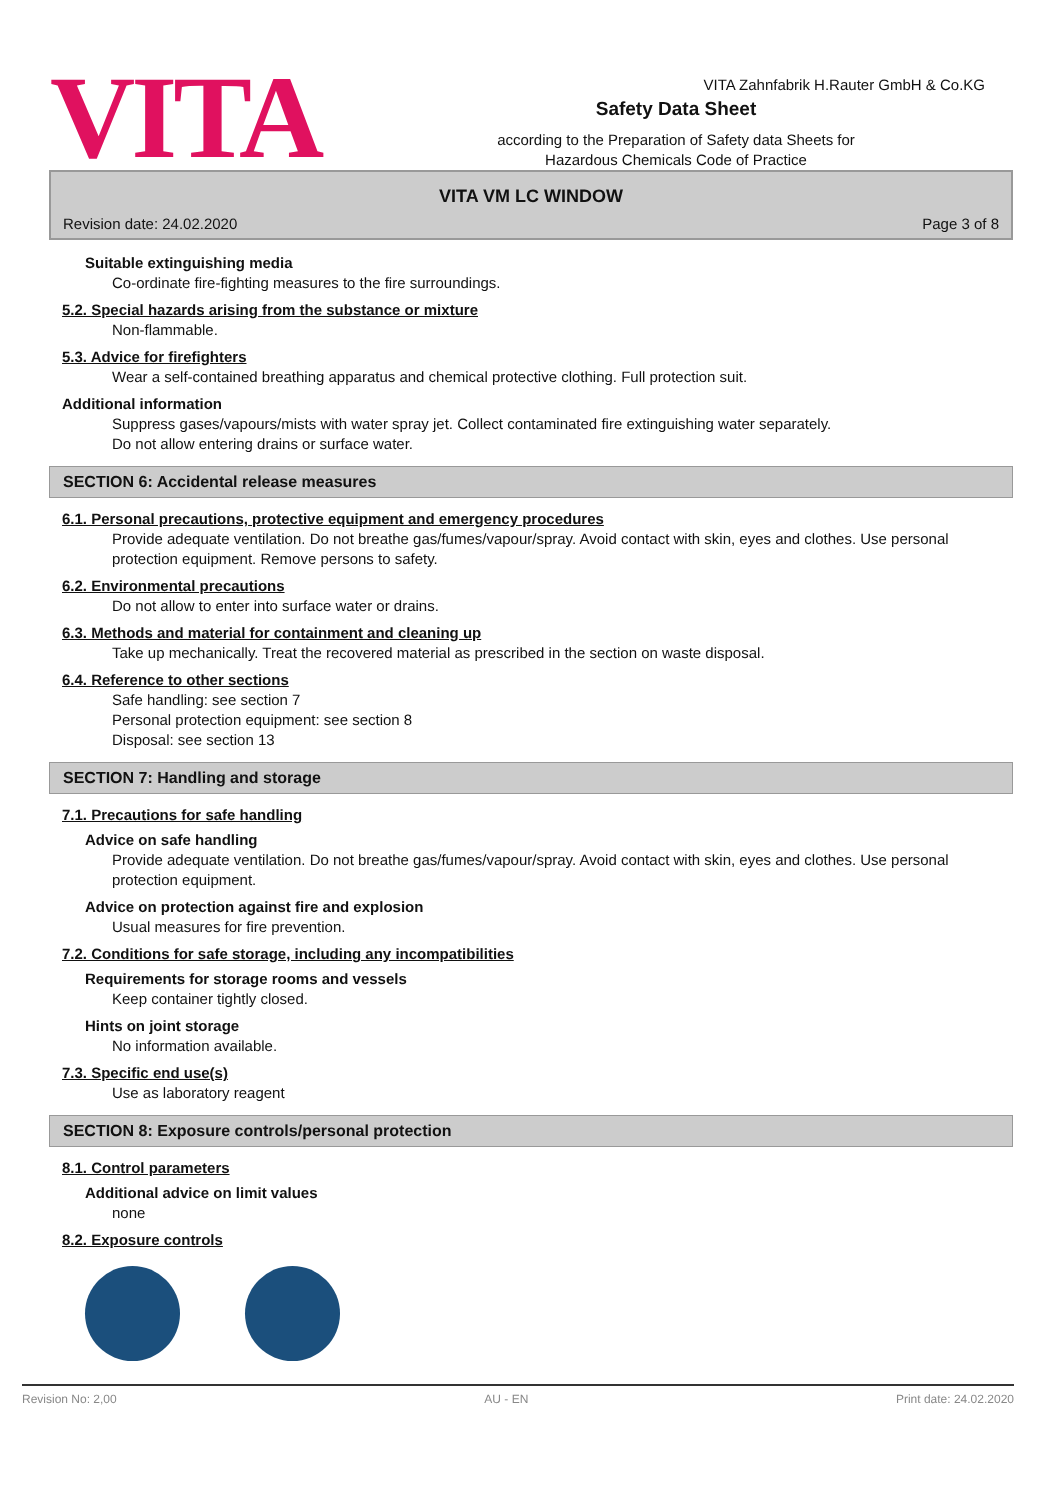VITA
Safety Data Sheet
according to the Preparation of Safety data Sheets for
Hazardous Chemicals Code of Practice
VITA Zahnfabrik H.Rauter GmbH & Co.KG
VITA VM LC WINDOW
Revision date: 24.02.2020 Page 3 of 8
Suitable extinguishing media
Co-ordinate fire-fighting measures to the fire surroundings.
5.2. Special hazards arising from the substance or mixture
Non-flammable.
5.3. Advice for firefighters
Wear a self-contained breathing apparatus and chemical protective clothing. Full protection suit.
Additional information
Suppress gases/vapours/mists with water spray jet. Collect contaminated fire extinguishing water separately.
Do not allow entering drains or surface water.
SECTION 6: Accidental release measures
6.1. Personal precautions, protective equipment and emergency procedures
Provide adequate ventilation. Do not breathe gas/fumes/vapour/spray. Avoid contact with skin, eyes and clothes. Use personal protection equipment. Remove persons to safety.
6.2. Environmental precautions
Do not allow to enter into surface water or drains.
6.3. Methods and material for containment and cleaning up
Take up mechanically. Treat the recovered material as prescribed in the section on waste disposal.
6.4. Reference to other sections
Safe handling: see section 7
Personal protection equipment: see section 8
Disposal: see section 13
SECTION 7: Handling and storage
7.1. Precautions for safe handling
Advice on safe handling
Provide adequate ventilation. Do not breathe gas/fumes/vapour/spray. Avoid contact with skin, eyes and clothes. Use personal protection equipment.
Advice on protection against fire and explosion
Usual measures for fire prevention.
7.2. Conditions for safe storage, including any incompatibilities
Requirements for storage rooms and vessels
Keep container tightly closed.
Hints on joint storage
No information available.
7.3. Specific end use(s)
Use as laboratory reagent
SECTION 8: Exposure controls/personal protection
8.1. Control parameters
Additional advice on limit values
none
8.2. Exposure controls
Revision No: 2,00 AU - EN Print date: 24.02.2020